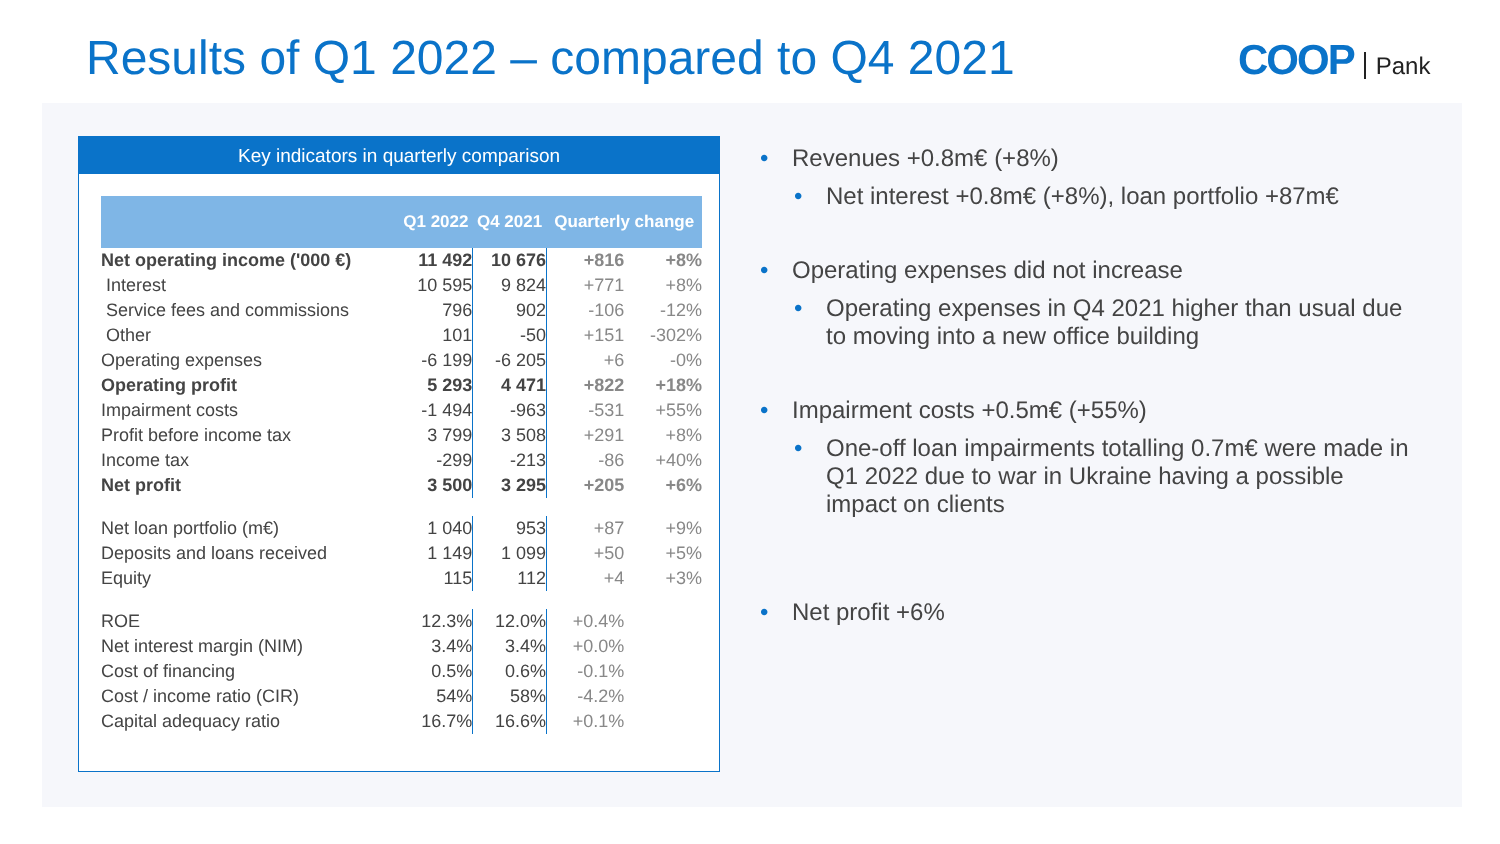Results of Q1 2022 – compared to Q4 2021
COOP Pank
Key indicators in quarterly comparison
| | Q1 2022 | Q4 2021 | Quarterly change | |
| --- | --- | --- | --- | --- |
| Net operating income ('000 €) | 11 492 | 10 676 | +816 | +8% |
| Interest | 10 595 | 9 824 | +771 | +8% |
| Service fees and commissions | 796 | 902 | -106 | -12% |
| Other | 101 | -50 | +151 | -302% |
| Operating expenses | -6 199 | -6 205 | +6 | -0% |
| Operating profit | 5 293 | 4 471 | +822 | +18% |
| Impairment costs | -1 494 | -963 | -531 | +55% |
| Profit before income tax | 3 799 | 3 508 | +291 | +8% |
| Income tax | -299 | -213 | -86 | +40% |
| Net profit | 3 500 | 3 295 | +205 | +6% |
| Net loan portfolio (m€) | 1 040 | 953 | +87 | +9% |
| Deposits and loans received | 1 149 | 1 099 | +50 | +5% |
| Equity | 115 | 112 | +4 | +3% |
| ROE | 12.3% | 12.0% | +0.4% | |
| Net interest margin (NIM) | 3.4% | 3.4% | +0.0% | |
| Cost of financing | 0.5% | 0.6% | -0.1% | |
| Cost / income ratio (CIR) | 54% | 58% | -4.2% | |
| Capital adequacy ratio | 16.7% | 16.6% | +0.1% | |
• Revenues +0.8m€ (+8%)
• Net interest +0.8m€ (+8%), loan portfolio +87m€
• Operating expenses did not increase
• Operating expenses in Q4 2021 higher than usual due to moving into a new office building
• Impairment costs +0.5m€ (+55%)
• One-off loan impairments totalling 0.7m€ were made in Q1 2022 due to war in Ukraine having a possible impact on clients
• Net profit +6%